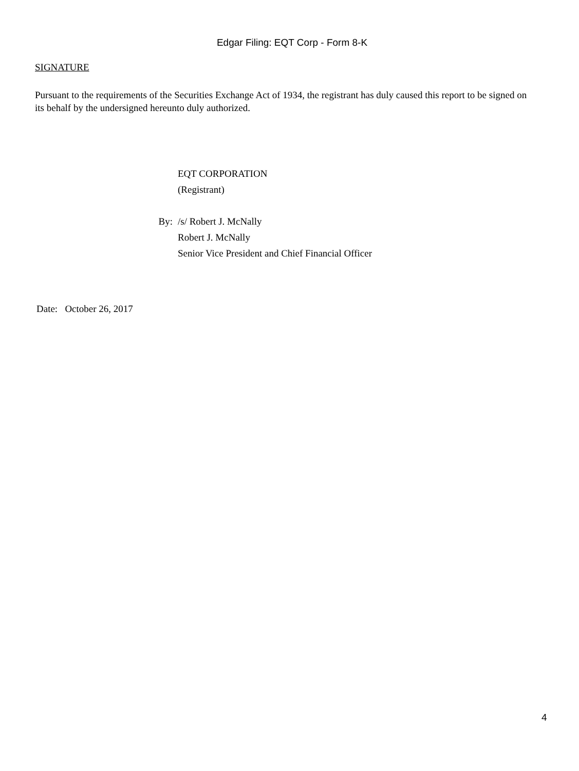Edgar Filing: EQT Corp - Form 8-K
SIGNATURE
Pursuant to the requirements of the Securities Exchange Act of 1934, the registrant has duly caused this report to be signed on its behalf by the undersigned hereunto duly authorized.
EQT CORPORATION
(Registrant)
By: /s/ Robert J. McNally
Robert J. McNally
Senior Vice President and Chief Financial Officer
Date: October 26, 2017
4